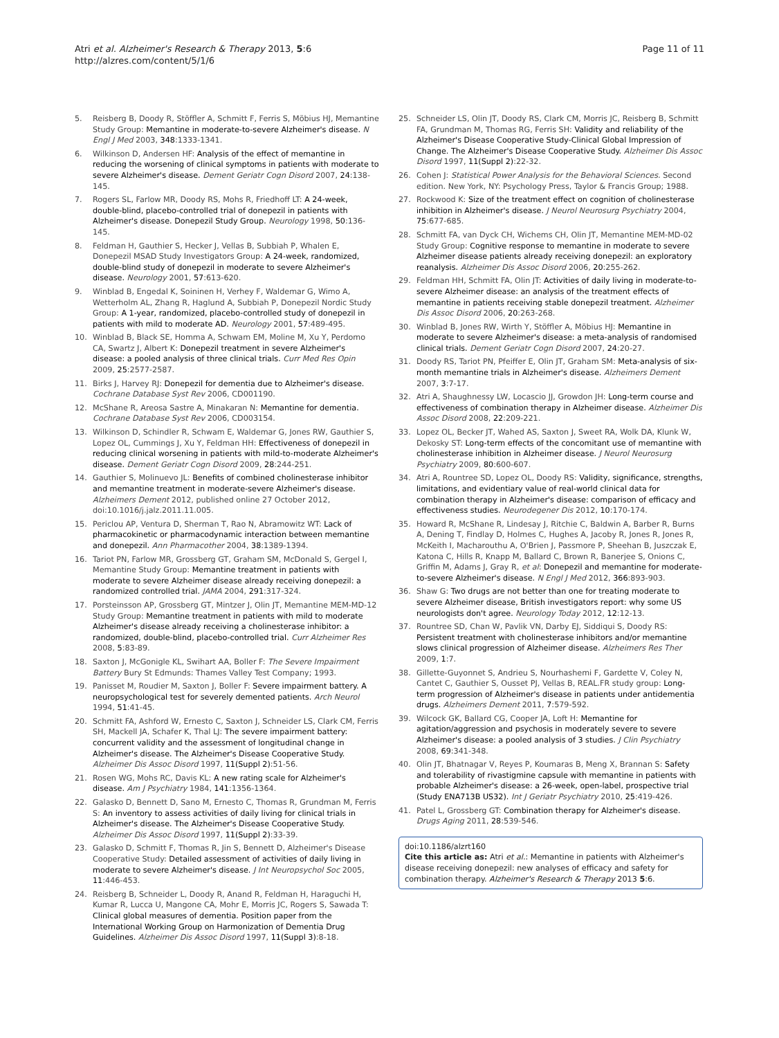Atri et al. Alzheimer's Research & Therapy 2013, 5:6
http://alzres.com/content/5/1/6
Page 11 of 11
5. Reisberg B, Doody R, Stöffler A, Schmitt F, Ferris S, Möbius HJ, Memantine Study Group: Memantine in moderate-to-severe Alzheimer's disease. N Engl J Med 2003, 348:1333-1341.
6. Wilkinson D, Andersen HF: Analysis of the effect of memantine in reducing the worsening of clinical symptoms in patients with moderate to severe Alzheimer's disease. Dement Geriatr Cogn Disord 2007, 24:138-145.
7. Rogers SL, Farlow MR, Doody RS, Mohs R, Friedhoff LT: A 24-week, double-blind, placebo-controlled trial of donepezil in patients with Alzheimer's disease. Donepezil Study Group. Neurology 1998, 50:136-145.
8. Feldman H, Gauthier S, Hecker J, Vellas B, Subbiah P, Whalen E, Donepezil MSAD Study Investigators Group: A 24-week, randomized, double-blind study of donepezil in moderate to severe Alzheimer's disease. Neurology 2001, 57:613-620.
9. Winblad B, Engedal K, Soininen H, Verhey F, Waldemar G, Wimo A, Wetterholm AL, Zhang R, Haglund A, Subbiah P, Donepezil Nordic Study Group: A 1-year, randomized, placebo-controlled study of donepezil in patients with mild to moderate AD. Neurology 2001, 57:489-495.
10. Winblad B, Black SE, Homma A, Schwam EM, Moline M, Xu Y, Perdomo CA, Swartz J, Albert K: Donepezil treatment in severe Alzheimer's disease: a pooled analysis of three clinical trials. Curr Med Res Opin 2009, 25:2577-2587.
11. Birks J, Harvey RJ: Donepezil for dementia due to Alzheimer's disease. Cochrane Database Syst Rev 2006, CD001190.
12. McShane R, Areosa Sastre A, Minakaran N: Memantine for dementia. Cochrane Database Syst Rev 2006, CD003154.
13. Wilkinson D, Schindler R, Schwam E, Waldemar G, Jones RW, Gauthier S, Lopez OL, Cummings J, Xu Y, Feldman HH: Effectiveness of donepezil in reducing clinical worsening in patients with mild-to-moderate Alzheimer's disease. Dement Geriatr Cogn Disord 2009, 28:244-251.
14. Gauthier S, Molinuevo JL: Benefits of combined cholinesterase inhibitor and memantine treatment in moderate-severe Alzheimer's disease. Alzheimers Dement 2012, published online 27 October 2012, doi:10.1016/j.jalz.2011.11.005.
15. Periclou AP, Ventura D, Sherman T, Rao N, Abramowitz WT: Lack of pharmacokinetic or pharmacodynamic interaction between memantine and donepezil. Ann Pharmacother 2004, 38:1389-1394.
16. Tariot PN, Farlow MR, Grossberg GT, Graham SM, McDonald S, Gergel I, Memantine Study Group: Memantine treatment in patients with moderate to severe Alzheimer disease already receiving donepezil: a randomized controlled trial. JAMA 2004, 291:317-324.
17. Porsteinsson AP, Grossberg GT, Mintzer J, Olin JT, Memantine MEM-MD-12 Study Group: Memantine treatment in patients with mild to moderate Alzheimer's disease already receiving a cholinesterase inhibitor: a randomized, double-blind, placebo-controlled trial. Curr Alzheimer Res 2008, 5:83-89.
18. Saxton J, McGonigle KL, Swihart AA, Boller F: The Severe Impairment Battery Bury St Edmunds: Thames Valley Test Company; 1993.
19. Panisset M, Roudier M, Saxton J, Boller F: Severe impairment battery. A neuropsychological test for severely demented patients. Arch Neurol 1994, 51:41-45.
20. Schmitt FA, Ashford W, Ernesto C, Saxton J, Schneider LS, Clark CM, Ferris SH, Mackell JA, Schafer K, Thal LJ: The severe impairment battery: concurrent validity and the assessment of longitudinal change in Alzheimer's disease. The Alzheimer's Disease Cooperative Study. Alzheimer Dis Assoc Disord 1997, 11(Suppl 2):51-56.
21. Rosen WG, Mohs RC, Davis KL: A new rating scale for Alzheimer's disease. Am J Psychiatry 1984, 141:1356-1364.
22. Galasko D, Bennett D, Sano M, Ernesto C, Thomas R, Grundman M, Ferris S: An inventory to assess activities of daily living for clinical trials in Alzheimer's disease. The Alzheimer's Disease Cooperative Study. Alzheimer Dis Assoc Disord 1997, 11(Suppl 2):33-39.
23. Galasko D, Schmitt F, Thomas R, Jin S, Bennett D, Alzheimer's Disease Cooperative Study: Detailed assessment of activities of daily living in moderate to severe Alzheimer's disease. J Int Neuropsychol Soc 2005, 11:446-453.
24. Reisberg B, Schneider L, Doody R, Anand R, Feldman H, Haraguchi H, Kumar R, Lucca U, Mangone CA, Mohr E, Morris JC, Rogers S, Sawada T: Clinical global measures of dementia. Position paper from the International Working Group on Harmonization of Dementia Drug Guidelines. Alzheimer Dis Assoc Disord 1997, 11(Suppl 3):8-18.
25. Schneider LS, Olin JT, Doody RS, Clark CM, Morris JC, Reisberg B, Schmitt FA, Grundman M, Thomas RG, Ferris SH: Validity and reliability of the Alzheimer's Disease Cooperative Study-Clinical Global Impression of Change. The Alzheimer's Disease Cooperative Study. Alzheimer Dis Assoc Disord 1997, 11(Suppl 2):22-32.
26. Cohen J: Statistical Power Analysis for the Behavioral Sciences. Second edition. New York, NY: Psychology Press, Taylor & Francis Group; 1988.
27. Rockwood K: Size of the treatment effect on cognition of cholinesterase inhibition in Alzheimer's disease. J Neurol Neurosurg Psychiatry 2004, 75:677-685.
28. Schmitt FA, van Dyck CH, Wichems CH, Olin JT, Memantine MEM-MD-02 Study Group: Cognitive response to memantine in moderate to severe Alzheimer disease patients already receiving donepezil: an exploratory reanalysis. Alzheimer Dis Assoc Disord 2006, 20:255-262.
29. Feldman HH, Schmitt FA, Olin JT: Activities of daily living in moderate-to-severe Alzheimer disease: an analysis of the treatment effects of memantine in patients receiving stable donepezil treatment. Alzheimer Dis Assoc Disord 2006, 20:263-268.
30. Winblad B, Jones RW, Wirth Y, Stöffler A, Möbius HJ: Memantine in moderate to severe Alzheimer's disease: a meta-analysis of randomised clinical trials. Dement Geriatr Cogn Disord 2007, 24:20-27.
31. Doody RS, Tariot PN, Pfeiffer E, Olin JT, Graham SM: Meta-analysis of six-month memantine trials in Alzheimer's disease. Alzheimers Dement 2007, 3:7-17.
32. Atri A, Shaughnessy LW, Locascio JJ, Growdon JH: Long-term course and effectiveness of combination therapy in Alzheimer disease. Alzheimer Dis Assoc Disord 2008, 22:209-221.
33. Lopez OL, Becker JT, Wahed AS, Saxton J, Sweet RA, Wolk DA, Klunk W, Dekosky ST: Long-term effects of the concomitant use of memantine with cholinesterase inhibition in Alzheimer disease. J Neurol Neurosurg Psychiatry 2009, 80:600-607.
34. Atri A, Rountree SD, Lopez OL, Doody RS: Validity, significance, strengths, limitations, and evidentiary value of real-world clinical data for combination therapy in Alzheimer's disease: comparison of efficacy and effectiveness studies. Neurodegener Dis 2012, 10:170-174.
35. Howard R, McShane R, Lindesay J, Ritchie C, Baldwin A, Barber R, Burns A, Dening T, Findlay D, Holmes C, Hughes A, Jacoby R, Jones R, Jones R, McKeith I, Macharouthu A, O'Brien J, Passmore P, Sheehan B, Juszczak E, Katona C, Hills R, Knapp M, Ballard C, Brown R, Banerjee S, Onions C, Griffin M, Adams J, Gray R, et al: Donepezil and memantine for moderate-to-severe Alzheimer's disease. N Engl J Med 2012, 366:893-903.
36. Shaw G: Two drugs are not better than one for treating moderate to severe Alzheimer disease, British investigators report: why some US neurologists don't agree. Neurology Today 2012, 12:12-13.
37. Rountree SD, Chan W, Pavlik VN, Darby EJ, Siddiqui S, Doody RS: Persistent treatment with cholinesterase inhibitors and/or memantine slows clinical progression of Alzheimer disease. Alzheimers Res Ther 2009, 1:7.
38. Gillette-Guyonnet S, Andrieu S, Nourhashemi F, Gardette V, Coley N, Cantet C, Gauthier S, Ousset PJ, Vellas B, REAL.FR study group: Long-term progression of Alzheimer's disease in patients under antidementia drugs. Alzheimers Dement 2011, 7:579-592.
39. Wilcock GK, Ballard CG, Cooper JA, Loft H: Memantine for agitation/aggression and psychosis in moderately severe to severe Alzheimer's disease: a pooled analysis of 3 studies. J Clin Psychiatry 2008, 69:341-348.
40. Olin JT, Bhatnagar V, Reyes P, Koumaras B, Meng X, Brannan S: Safety and tolerability of rivastigmine capsule with memantine in patients with probable Alzheimer's disease: a 26-week, open-label, prospective trial (Study ENA713B US32). Int J Geriatr Psychiatry 2010, 25:419-426.
41. Patel L, Grossberg GT: Combination therapy for Alzheimer's disease. Drugs Aging 2011, 28:539-546.
doi:10.1186/alzrt160
Cite this article as: Atri et al.: Memantine in patients with Alzheimer's disease receiving donepezil: new analyses of efficacy and safety for combination therapy. Alzheimer's Research & Therapy 2013 5:6.